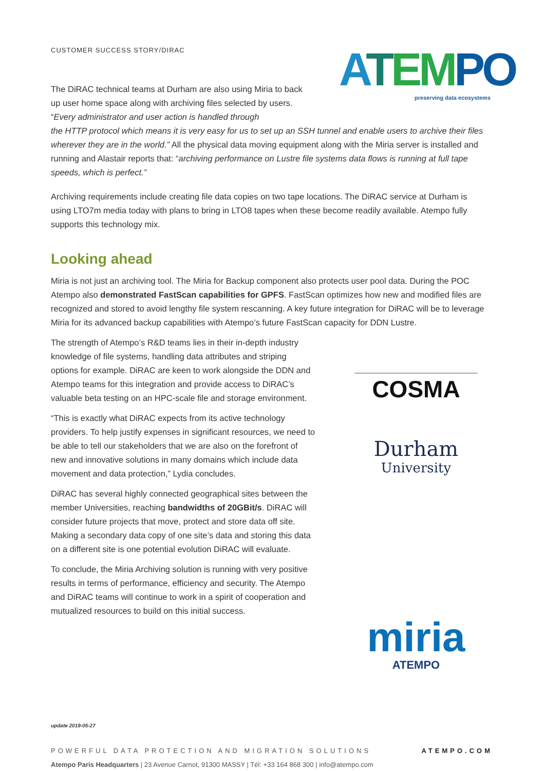CUSTOMER SUCCESS STORY/DIRAC
ATEM PO
preserving data ecosystems
The DiRAC technical teams at Durham are also using Miria to back up user home space along with archiving files selected by users. “Every administrator and user action is handled through
the HTTP protocol which means it is very easy for us to set up an SSH tunnel and enable users to archive their files wherever they are in the world.” All the physical data moving equipment along with the Miria server is installed and running and Alastair reports that: “archiving performance on Lustre file systems data flows is running at full tape speeds, which is perfect.”
Archiving requirements include creating file data copies on two tape locations. The DiRAC service at Durham is using LTO7m media today with plans to bring in LTO8 tapes when these become readily available. Atempo fully supports this technology mix.
Looking ahead
Miria is not just an archiving tool. The Miria for Backup component also protects user pool data. During the POC Atempo also demonstrated FastScan capabilities for GPFS. FastScan optimizes how new and modified files are recognized and stored to avoid lengthy file system rescanning. A key future integration for DiRAC will be to leverage Miria for its advanced backup capabilities with Atempo’s future FastScan capacity for DDN Lustre.
The strength of Atempo’s R&D teams lies in their in-depth industry knowledge of file systems, handling data attributes and striping options for example. DiRAC are keen to work alongside the DDN and Atempo teams for this integration and provide access to DiRAC’s valuable beta testing on an HPC-scale file and storage environment.
“This is exactly what DiRAC expects from its active technology providers. To help justify expenses in significant resources, we need to be able to tell our stakeholders that we are also on the forefront of new and innovative solutions in many domains which include data movement and data protection,” Lydia concludes.
DiRAC has several highly connected geographical sites between the member Universities, reaching bandwidths of 20GBit/s. DiRAC will consider future projects that move, protect and store data off site. Making a secondary data copy of one site’s data and storing this data on a different site is one potential evolution DiRAC will evaluate.
To conclude, the Miria Archiving solution is running with very positive results in terms of performance, efficiency and security. The Atempo and DiRAC teams will continue to work in a spirit of cooperation and mutualized resources to build on this initial success.
COSMA
Durham
University
miria
ATEMPO
update 2019-05-27
POWERFUL DATA PROTECTION AND MIGRATION SOLUTIONS ATEMPO.COM
Atempo Paris Headquarters | 23 Avenue Carnot, 91300 MASSY | Tél: +33 164 868 300 | info@atempo.com